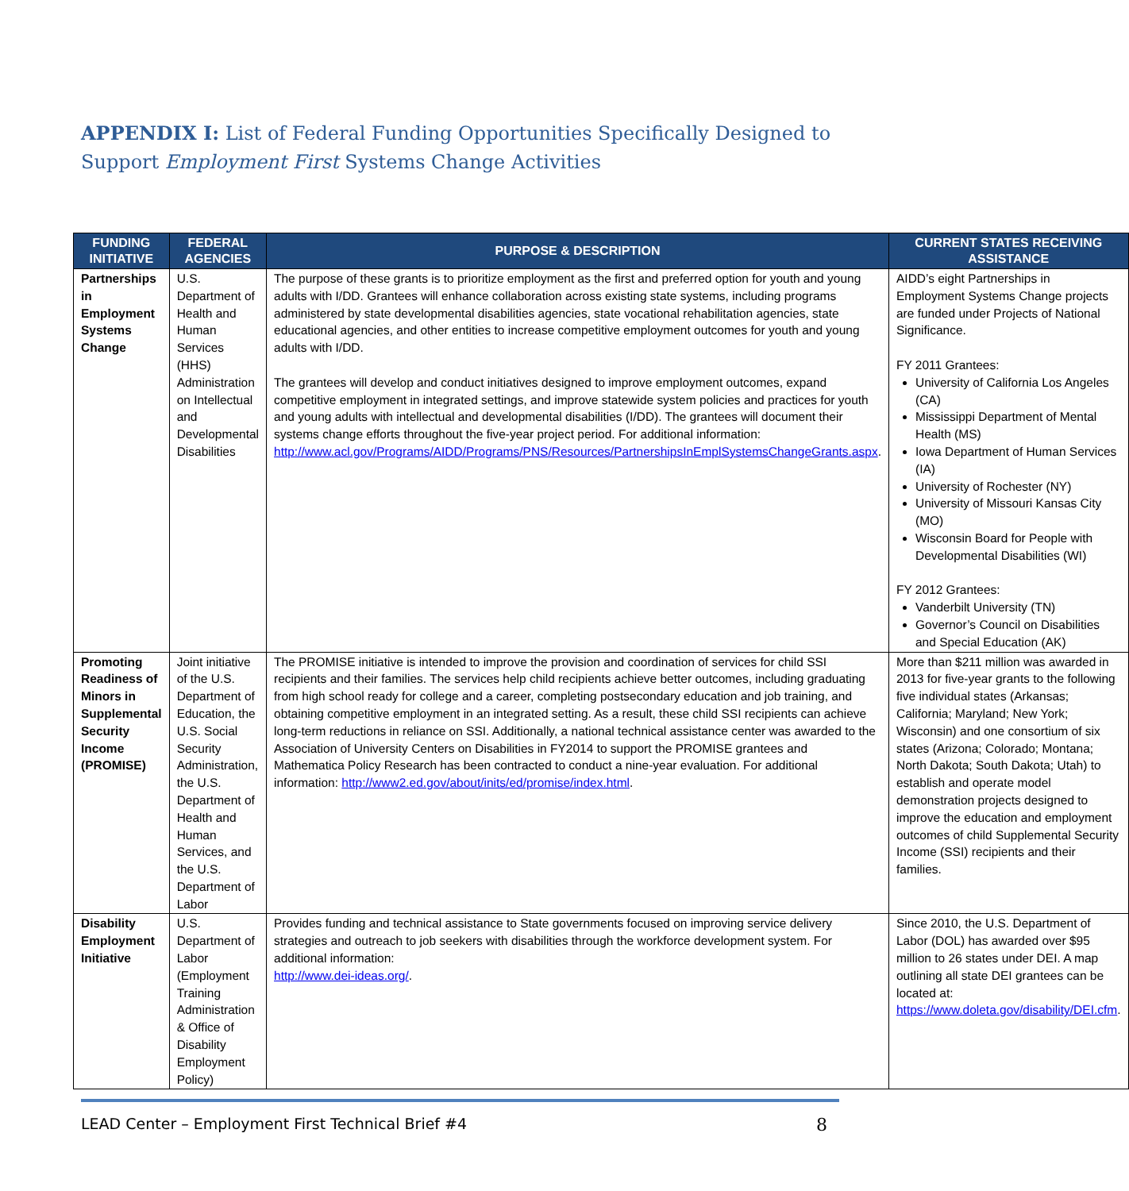APPENDIX I: List of Federal Funding Opportunities Specifically Designed to Support Employment First Systems Change Activities
| FUNDING INITIATIVE | FEDERAL AGENCIES | PURPOSE & DESCRIPTION | CURRENT STATES RECEIVING ASSISTANCE |
| --- | --- | --- | --- |
| Partnerships in Employment Systems Change | U.S. Department of Health and Human Services (HHS) Administration on Intellectual and Developmental Disabilities | The purpose of these grants is to prioritize employment as the first and preferred option for youth and young adults with I/DD. Grantees will enhance collaboration across existing state systems, including programs administered by state developmental disabilities agencies, state vocational rehabilitation agencies, state educational agencies, and other entities to increase competitive employment outcomes for youth and young adults with I/DD. The grantees will develop and conduct initiatives designed to improve employment outcomes, expand competitive employment in integrated settings, and improve statewide system policies and practices for youth and young adults with intellectual and developmental disabilities (I/DD). The grantees will document their systems change efforts throughout the five-year project period. For additional information: http://www.acl.gov/Programs/AIDD/Programs/PNS/Resources/PartnershipsInEmplSystemsChangeGrants.aspx . | AIDD’s eight Partnerships in Employment Systems Change projects are funded under Projects of National Significance. FY 2011 Grantees: University of California Los Angeles (CA) Mississippi Department of Mental Health (MS) Iowa Department of Human Services (IA) University of Rochester (NY) University of Missouri Kansas City (MO) Wisconsin Board for People with Developmental Disabilities (WI) FY 2012 Grantees: Vanderbilt University (TN) Governor’s Council on Disabilities and Special Education (AK) |
| Promoting Readiness of Minors in Supplemental Security Income (PROMISE) | Joint initiative of the U.S. Department of Education, the U.S. Social Security Administration, the U.S. Department of Health and Human Services, and the U.S. Department of Labor | The PROMISE initiative is intended to improve the provision and coordination of services for child SSI recipients and their families. The services help child recipients achieve better outcomes, including graduating from high school ready for college and a career, completing postsecondary education and job training, and obtaining competitive employment in an integrated setting. As a result, these child SSI recipients can achieve long-term reductions in reliance on SSI. Additionally, a national technical assistance center was awarded to the Association of University Centers on Disabilities in FY2014 to support the PROMISE grantees and Mathematica Policy Research has been contracted to conduct a nine-year evaluation. For additional information: http://www2.ed.gov/about/inits/ed/promise/index.html . | More than $211 million was awarded in 2013 for five-year grants to the following five individual states (Arkansas; California; Maryland; New York; Wisconsin) and one consortium of six states (Arizona; Colorado; Montana; North Dakota; South Dakota; Utah) to establish and operate model demonstration projects designed to improve the education and employment outcomes of child Supplemental Security Income (SSI) recipients and their families. |
| Disability Employment Initiative | U.S. Department of Labor (Employment Training Administration & Office of Disability Employment Policy) | Provides funding and technical assistance to State governments focused on improving service delivery strategies and outreach to job seekers with disabilities through the workforce development system. For additional information: http://www.dei-ideas.org/ . | Since 2010, the U.S. Department of Labor (DOL) has awarded over $95 million to 26 states under DEI. A map outlining all state DEI grantees can be located at: https://www.doleta.gov/disability/DEI.cfm . |
LEAD Center – Employment First Technical Brief #4 8